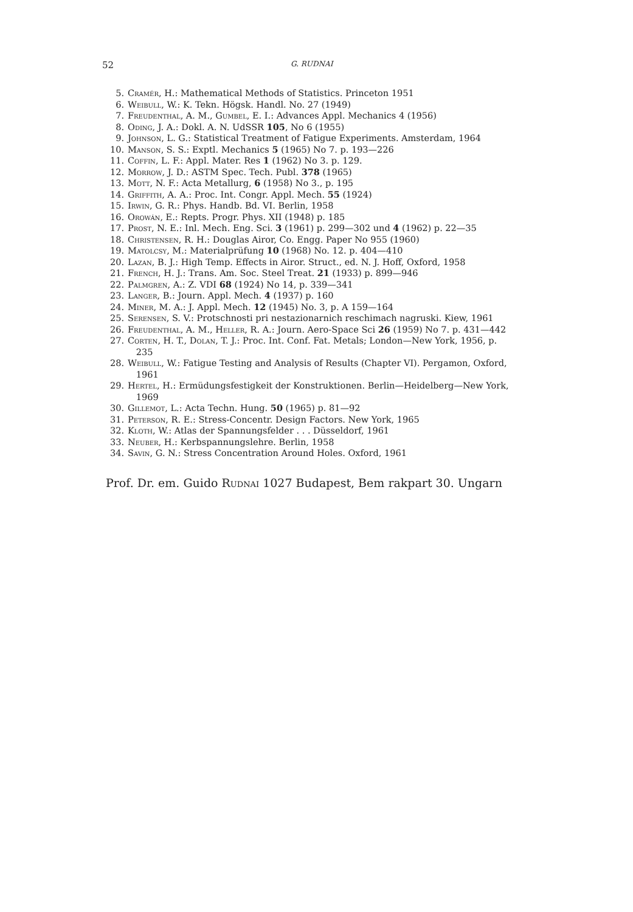52 G. RUDNAI
5. Cramér, H.: Mathematical Methods of Statistics. Princeton 1951
6. Weibull, W.: K. Tekn. Högsk. Handl. No. 27 (1949)
7. Freudenthal, A. M., Gumbel, E. I.: Advances Appl. Mechanics 4 (1956)
8. Oding, J. A.: Dokl. A. N. UdSSR 105, No 6 (1955)
9. Johnson, L. G.: Statistical Treatment of Fatigue Experiments. Amsterdam, 1964
10. Manson, S. S.: Exptl. Mechanics 5 (1965) No 7. p. 193—226
11. Coffin, L. F.: Appl. Mater. Res 1 (1962) No 3. p. 129.
12. Morrow, J. D.: ASTM Spec. Tech. Publ. 378 (1965)
13. Mott, N. F.: Acta Metallurg, 6 (1958) No 3., p. 195
14. Griffith, A. A.: Proc. Int. Congr. Appl. Mech. 55 (1924)
15. Irwin, G. R.: Phys. Handb. Bd. VI. Berlin, 1958
16. Orowán, E.: Repts. Progr. Phys. XII (1948) p. 185
17. Prost, N. E.: Inl. Mech. Eng. Sci. 3 (1961) p. 299—302 und 4 (1962) p. 22—35
18. Christensen, R. H.: Douglas Airor, Co. Engg. Paper No 955 (1960)
19. Matolcsy, M.: Materialprüfung 10 (1968) No. 12. p. 404—410
20. Lazan, B. J.: High Temp. Effects in Airor. Struct., ed. N. J. Hoff, Oxford, 1958
21. French, H. J.: Trans. Am. Soc. Steel Treat. 21 (1933) p. 899—946
22. Palmgren, A.: Z. VDI 68 (1924) No 14, p. 339—341
23. Langer, B.: Journ. Appl. Mech. 4 (1937) p. 160
24. Miner, M. A.: J. Appl. Mech. 12 (1945) No. 3, p. A 159—164
25. Serensen, S. V.: Protschnosti pri nestazionarnich reschimach nagruski. Kiew, 1961
26. Freudenthal, A. M., Heller, R. A.: Journ. Aero-Space Sci 26 (1959) No 7. p. 431—442
27. Corten, H. T., Dolan, T. J.: Proc. Int. Conf. Fat. Metals; London—New York, 1956, p.
235
28. Weibull, W.: Fatigue Testing and Analysis of Results (Chapter VI). Pergamon, Oxford,
1961
29. Hertel, H.: Ermüdungsfestigkeit der Konstruktionen. Berlin—Heidelberg—New York,
1969
30. Gillemot, L.: Acta Techn. Hung. 50 (1965) p. 81—92
31. Peterson, R. E.: Stress-Concentr. Design Factors. New York, 1965
32. Kloth, W.: Atlas der Spannungsfelder . . . Düsseldorf, 1961
33. Neuber, H.: Kerbspannungslehre. Berlin, 1958
34. Savin, G. N.: Stress Concentration Around Holes. Oxford, 1961
Prof. Dr. em. Guido Rudnai 1027 Budapest, Bem rakpart 30. Ungarn